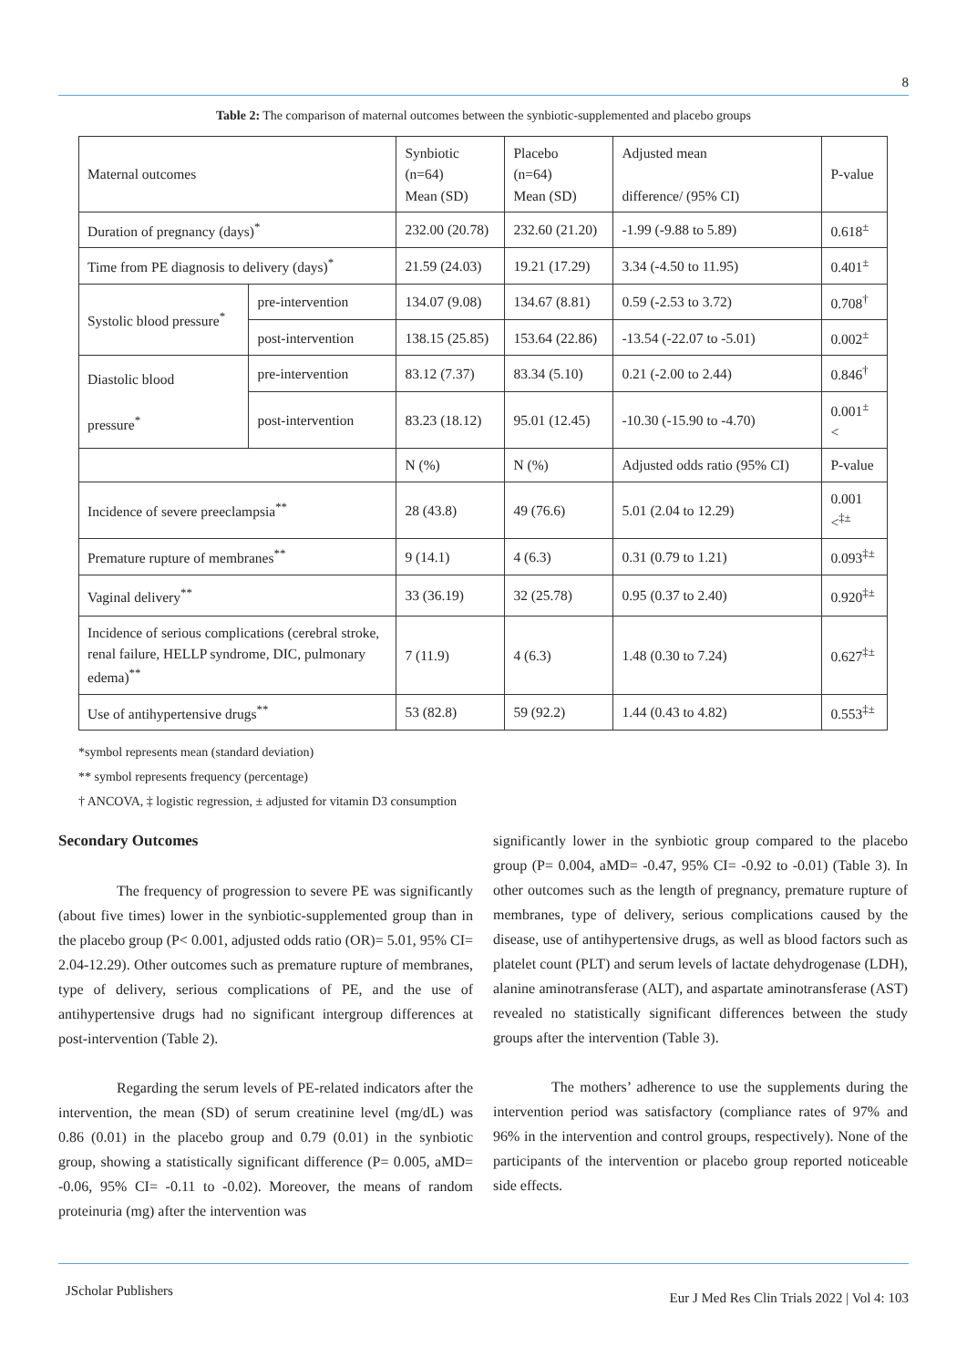8
Table 2: The comparison of maternal outcomes between the synbiotic-supplemented and placebo groups
| Maternal outcomes | | Synbiotic (n=64) Mean (SD) | Placebo (n=64) Mean (SD) | Adjusted mean difference/ (95% CI) | P-value |
| Duration of pregnancy (days)<sup>*</sup> | | 232.00 (20.78) | 232.60 (21.20) | -1.99 (-9.88 to 5.89) | 0.618<sup>±</sup> |
| Time from PE diagnosis to delivery (days)<sup>*</sup> | | 21.59 (24.03) | 19.21 (17.29) | 3.34 (-4.50 to 11.95) | 0.401<sup>±</sup> |
| Systolic blood pressure<sup>*</sup> | pre-intervention | 134.07 (9.08) | 134.67 (8.81) | 0.59 (-2.53 to 3.72) | 0.708<sup>†</sup> |
| | post-intervention | 138.15 (25.85) | 153.64 (22.86) | -13.54 (-22.07 to -5.01) | 0.002<sup>±</sup> |
| Diastolic blood pressure<sup>*</sup> | pre-intervention | 83.12 (7.37) | 83.34 (5.10) | 0.21 (-2.00 to 2.44) | 0.846<sup>†</sup> |
| | post-intervention | 83.23 (18.12) | 95.01 (12.45) | -10.30 (-15.90 to -4.70) | 0.001<sup>±</sup> < |
| | | N (%) | N (%) | Adjusted odds ratio (95% CI) | P-value |
| Incidence of severe preeclampsia<sup>**</sup> | | 28 (43.8) | 49 (76.6) | 5.01 (2.04 to 12.29) | 0.001 <<sup>‡±</sup> |
| Premature rupture of membranes<sup>**</sup> | | 9 (14.1) | 4 (6.3) | 0.31 (0.79 to 1.21) | 0.093<sup>‡±</sup> |
| Vaginal delivery<sup>**</sup> | | 33 (36.19) | 32 (25.78) | 0.95 (0.37 to 2.40) | 0.920<sup>‡±</sup> |
| Incidence of serious complications (cerebral stroke, renal failure, HELLP syndrome, DIC, pulmonary edema)<sup>**</sup> | | 7 (11.9) | 4 (6.3) | 1.48 (0.30 to 7.24) | 0.627<sup>‡±</sup> |
| Use of antihypertensive drugs<sup>**</sup> | | 53 (82.8) | 59 (92.2) | 1.44 (0.43 to 4.82) | 0.553<sup>‡±</sup> |
*symbol represents mean (standard deviation)
** symbol represents frequency (percentage)
† ANCOVA, ‡ logistic regression, ± adjusted for vitamin D3 consumption
Secondary Outcomes
The frequency of progression to severe PE was significantly (about five times) lower in the synbiotic-supplemented group than in the placebo group (P< 0.001, adjusted odds ratio (OR)= 5.01, 95% CI= 2.04-12.29). Other outcomes such as premature rupture of membranes, type of delivery, serious complications of PE, and the use of antihypertensive drugs had no significant intergroup differences at post-intervention (Table 2).
Regarding the serum levels of PE-related indicators after the intervention, the mean (SD) of serum creatinine level (mg/dL) was 0.86 (0.01) in the placebo group and 0.79 (0.01) in the synbiotic group, showing a statistically significant difference (P= 0.005, aMD= -0.06, 95% CI= -0.11 to -0.02). Moreover, the means of random proteinuria (mg) after the intervention was
significantly lower in the synbiotic group compared to the placebo group (P= 0.004, aMD= -0.47, 95% CI= -0.92 to -0.01) (Table 3). In other outcomes such as the length of pregnancy, premature rupture of membranes, type of delivery, serious complications caused by the disease, use of antihypertensive drugs, as well as blood factors such as platelet count (PLT) and serum levels of lactate dehydrogenase (LDH), alanine aminotransferase (ALT), and aspartate aminotransferase (AST) revealed no statistically significant differences between the study groups after the intervention (Table 3).
The mothers’ adherence to use the supplements during the intervention period was satisfactory (compliance rates of 97% and 96% in the intervention and control groups, respectively). None of the participants of the intervention or placebo group reported noticeable side effects.
JScholar Publishers
Eur J Med Res Clin Trials 2022 | Vol 4: 103